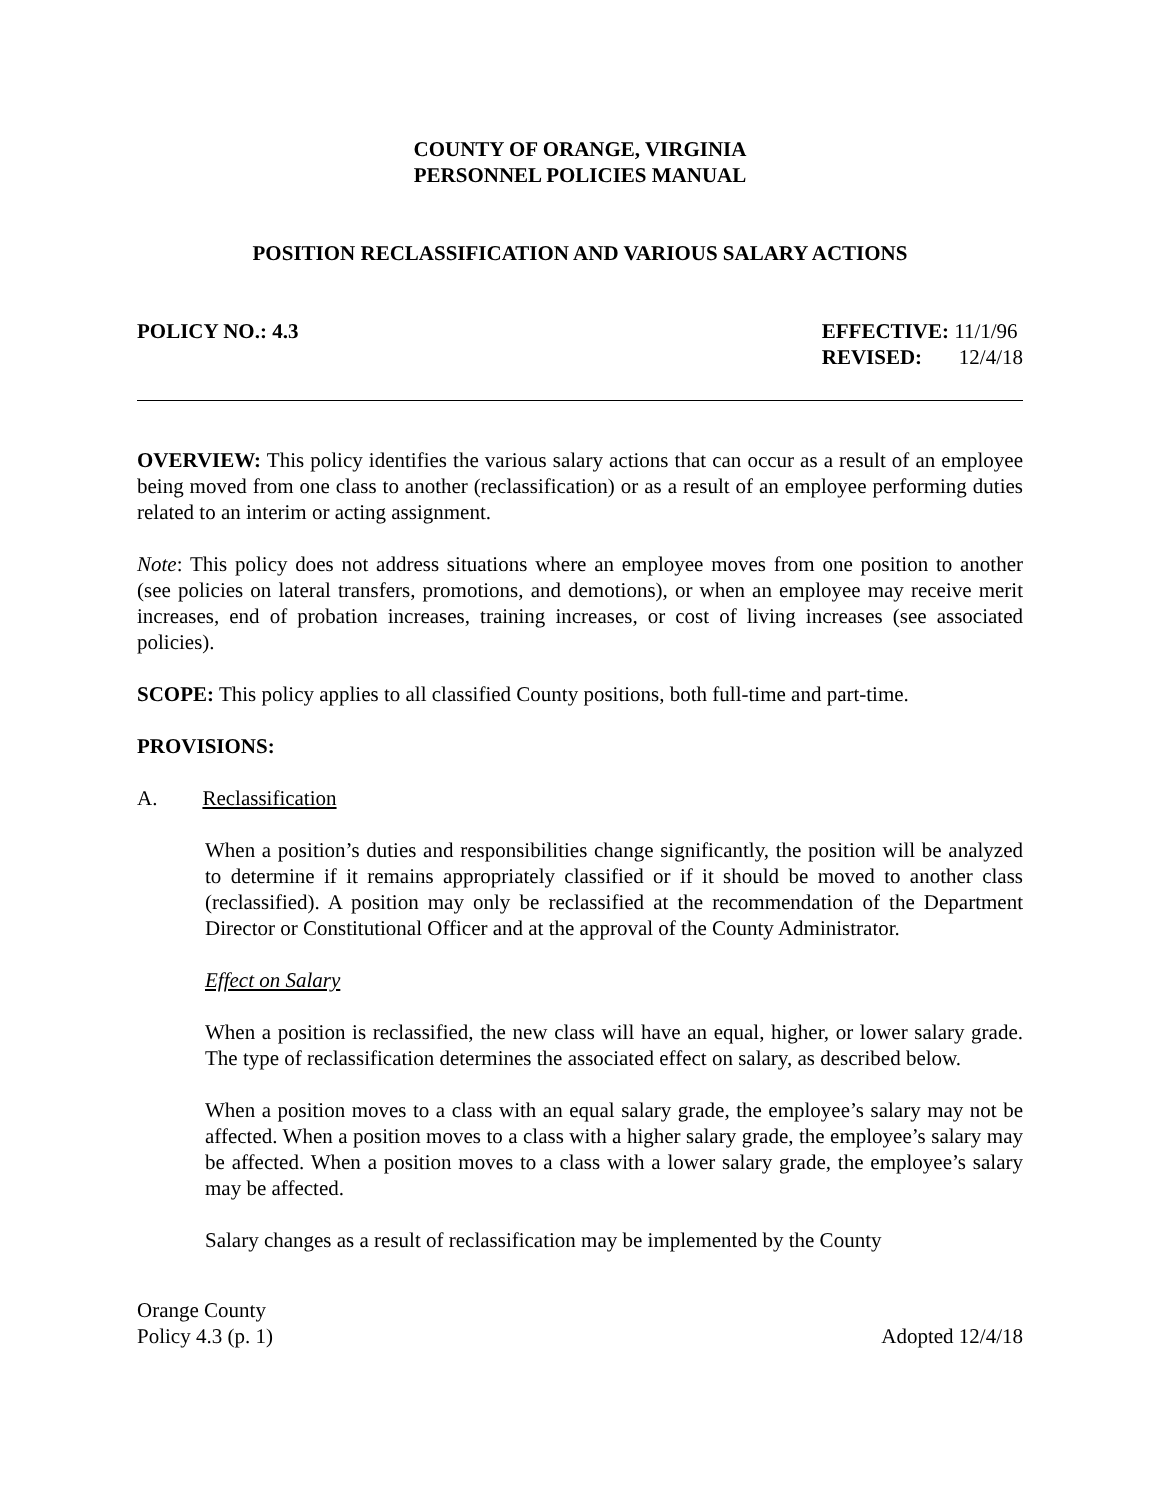COUNTY OF ORANGE, VIRGINIA
PERSONNEL POLICIES MANUAL
POSITION RECLASSIFICATION AND VARIOUS SALARY ACTIONS
POLICY NO.: 4.3 EFFECTIVE: 11/1/96
REVISED: 12/4/18
OVERVIEW: This policy identifies the various salary actions that can occur as a result of an employee being moved from one class to another (reclassification) or as a result of an employee performing duties related to an interim or acting assignment.
Note: This policy does not address situations where an employee moves from one position to another (see policies on lateral transfers, promotions, and demotions), or when an employee may receive merit increases, end of probation increases, training increases, or cost of living increases (see associated policies).
SCOPE: This policy applies to all classified County positions, both full-time and part-time.
PROVISIONS:
A. Reclassification
When a position’s duties and responsibilities change significantly, the position will be analyzed to determine if it remains appropriately classified or if it should be moved to another class (reclassified). A position may only be reclassified at the recommendation of the Department Director or Constitutional Officer and at the approval of the County Administrator.
Effect on Salary
When a position is reclassified, the new class will have an equal, higher, or lower salary grade. The type of reclassification determines the associated effect on salary, as described below.
When a position moves to a class with an equal salary grade, the employee’s salary may not be affected. When a position moves to a class with a higher salary grade, the employee’s salary may be affected. When a position moves to a class with a lower salary grade, the employee’s salary may be affected.
Salary changes as a result of reclassification may be implemented by the County
Orange County
Policy 4.3 (p. 1) Adopted 12/4/18